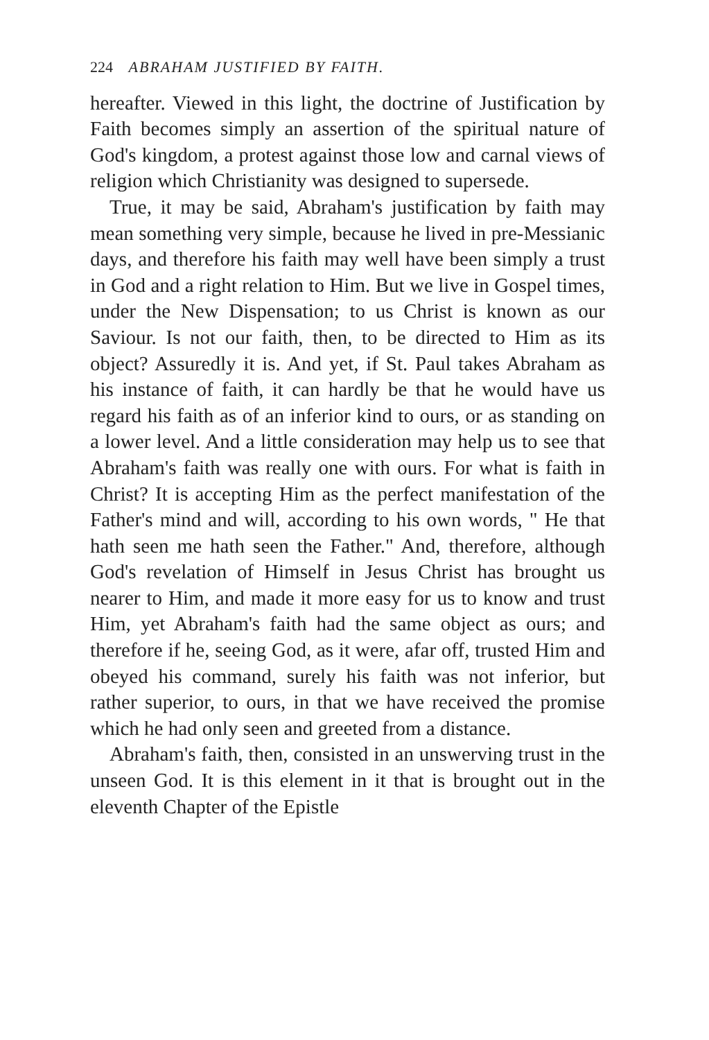224 ABRAHAM JUSTIFIED BY FAITH.
hereafter. Viewed in this light, the doctrine of Justification by Faith becomes simply an assertion of the spiritual nature of God's kingdom, a protest against those low and carnal views of religion which Christianity was designed to supersede.
True, it may be said, Abraham's justification by faith may mean something very simple, because he lived in pre-Messianic days, and therefore his faith may well have been simply a trust in God and a right relation to Him. But we live in Gospel times, under the New Dispensation; to us Christ is known as our Saviour. Is not our faith, then, to be directed to Him as its object? Assuredly it is. And yet, if St. Paul takes Abraham as his instance of faith, it can hardly be that he would have us regard his faith as of an inferior kind to ours, or as standing on a lower level. And a little consideration may help us to see that Abraham's faith was really one with ours. For what is faith in Christ? It is accepting Him as the perfect manifestation of the Father's mind and will, according to his own words, " He that hath seen me hath seen the Father." And, therefore, although God's revelation of Himself in Jesus Christ has brought us nearer to Him, and made it more easy for us to know and trust Him, yet Abraham's faith had the same object as ours; and therefore if he, seeing God, as it were, afar off, trusted Him and obeyed his command, surely his faith was not inferior, but rather superior, to ours, in that we have received the promise which he had only seen and greeted from a distance.
Abraham's faith, then, consisted in an unswerving trust in the unseen God. It is this element in it that is brought out in the eleventh Chapter of the Epistle